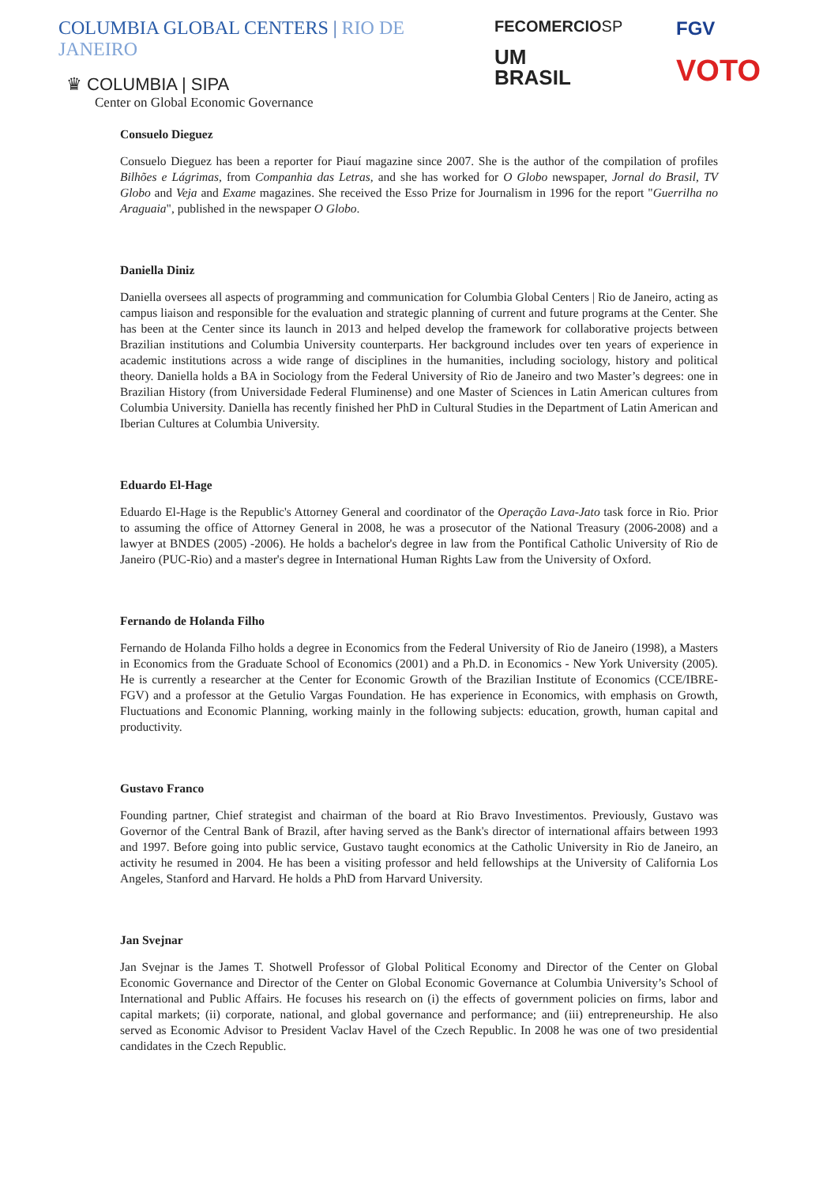COLUMBIA GLOBAL CENTERS | RIO DE JANEIRO
♛ COLUMBIA | SIPA
Center on Global Economic Governance
FECOMERCIOSP
UM
BRASIL
FGV
VOTO
Consuelo Dieguez
Consuelo Dieguez has been a reporter for Piauí magazine since 2007. She is the author of the compilation of profiles Bilhões e Lágrimas, from Companhia das Letras, and she has worked for O Globo newspaper, Jornal do Brasil, TV Globo and Veja and Exame magazines. She received the Esso Prize for Journalism in 1996 for the report "Guerrilha no Araguaia", published in the newspaper O Globo.
Daniella Diniz
Daniella oversees all aspects of programming and communication for Columbia Global Centers | Rio de Janeiro, acting as campus liaison and responsible for the evaluation and strategic planning of current and future programs at the Center. She has been at the Center since its launch in 2013 and helped develop the framework for collaborative projects between Brazilian institutions and Columbia University counterparts. Her background includes over ten years of experience in academic institutions across a wide range of disciplines in the humanities, including sociology, history and political theory. Daniella holds a BA in Sociology from the Federal University of Rio de Janeiro and two Master’s degrees: one in Brazilian History (from Universidade Federal Fluminense) and one Master of Sciences in Latin American cultures from Columbia University. Daniella has recently finished her PhD in Cultural Studies in the Department of Latin American and Iberian Cultures at Columbia University.
Eduardo El-Hage
Eduardo El-Hage is the Republic's Attorney General and coordinator of the Operação Lava-Jato task force in Rio. Prior to assuming the office of Attorney General in 2008, he was a prosecutor of the National Treasury (2006-2008) and a lawyer at BNDES (2005) -2006). He holds a bachelor's degree in law from the Pontifical Catholic University of Rio de Janeiro (PUC-Rio) and a master's degree in International Human Rights Law from the University of Oxford.
Fernando de Holanda Filho
Fernando de Holanda Filho holds a degree in Economics from the Federal University of Rio de Janeiro (1998), a Masters in Economics from the Graduate School of Economics (2001) and a Ph.D. in Economics - New York University (2005). He is currently a researcher at the Center for Economic Growth of the Brazilian Institute of Economics (CCE/IBRE-FGV) and a professor at the Getulio Vargas Foundation. He has experience in Economics, with emphasis on Growth, Fluctuations and Economic Planning, working mainly in the following subjects: education, growth, human capital and productivity.
Gustavo Franco
Founding partner, Chief strategist and chairman of the board at Rio Bravo Investimentos. Previously, Gustavo was Governor of the Central Bank of Brazil, after having served as the Bank's director of international affairs between 1993 and 1997. Before going into public service, Gustavo taught economics at the Catholic University in Rio de Janeiro, an activity he resumed in 2004. He has been a visiting professor and held fellowships at the University of California Los Angeles, Stanford and Harvard. He holds a PhD from Harvard University.
Jan Svejnar
Jan Svejnar is the James T. Shotwell Professor of Global Political Economy and Director of the Center on Global Economic Governance and Director of the Center on Global Economic Governance at Columbia University’s School of International and Public Affairs. He focuses his research on (i) the effects of government policies on firms, labor and capital markets; (ii) corporate, national, and global governance and performance; and (iii) entrepreneurship. He also served as Economic Advisor to President Vaclav Havel of the Czech Republic. In 2008 he was one of two presidential candidates in the Czech Republic.